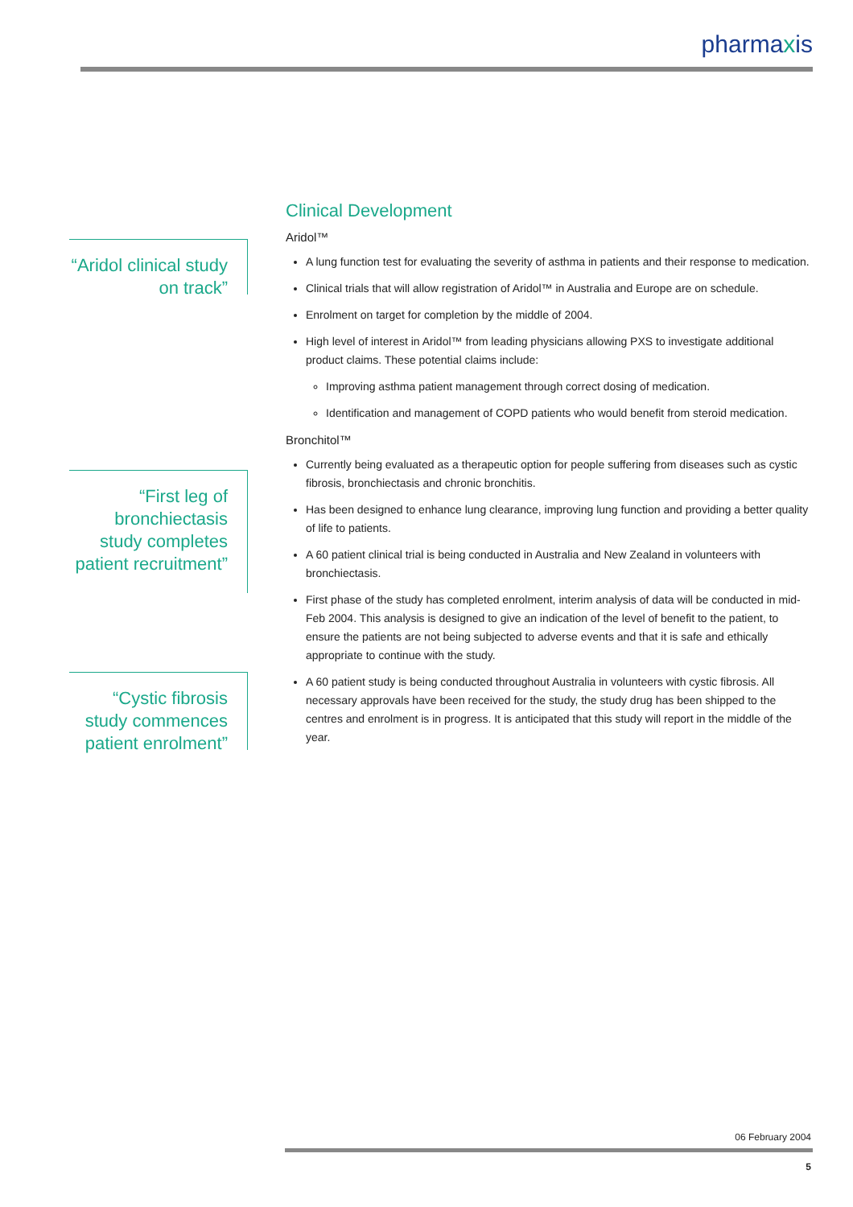pharmaxis
“Aridol clinical study on track”
“First leg of bronchiectasis study completes patient recruitment”
“Cystic fibrosis study commences patient enrolment”
Clinical Development
Aridol™
A lung function test for evaluating the severity of asthma in patients and their response to medication.
Clinical trials that will allow registration of Aridol™ in Australia and Europe are on schedule.
Enrolment on target for completion by the middle of 2004.
High level of interest in Aridol™ from leading physicians allowing PXS to investigate additional product claims. These potential claims include:
Improving asthma patient management through correct dosing of medication.
Identification and management of COPD patients who would benefit from steroid medication.
Bronchitol™
Currently being evaluated as a therapeutic option for people suffering from diseases such as cystic fibrosis, bronchiectasis and chronic bronchitis.
Has been designed to enhance lung clearance, improving lung function and providing a better quality of life to patients.
A 60 patient clinical trial is being conducted in Australia and New Zealand in volunteers with bronchiectasis.
First phase of the study has completed enrolment, interim analysis of data will be conducted in mid-Feb 2004. This analysis is designed to give an indication of the level of benefit to the patient, to ensure the patients are not being subjected to adverse events and that it is safe and ethically appropriate to continue with the study.
A 60 patient study is being conducted throughout Australia in volunteers with cystic fibrosis. All necessary approvals have been received for the study, the study drug has been shipped to the centres and enrolment is in progress. It is anticipated that this study will report in the middle of the year.
06 February 2004
5